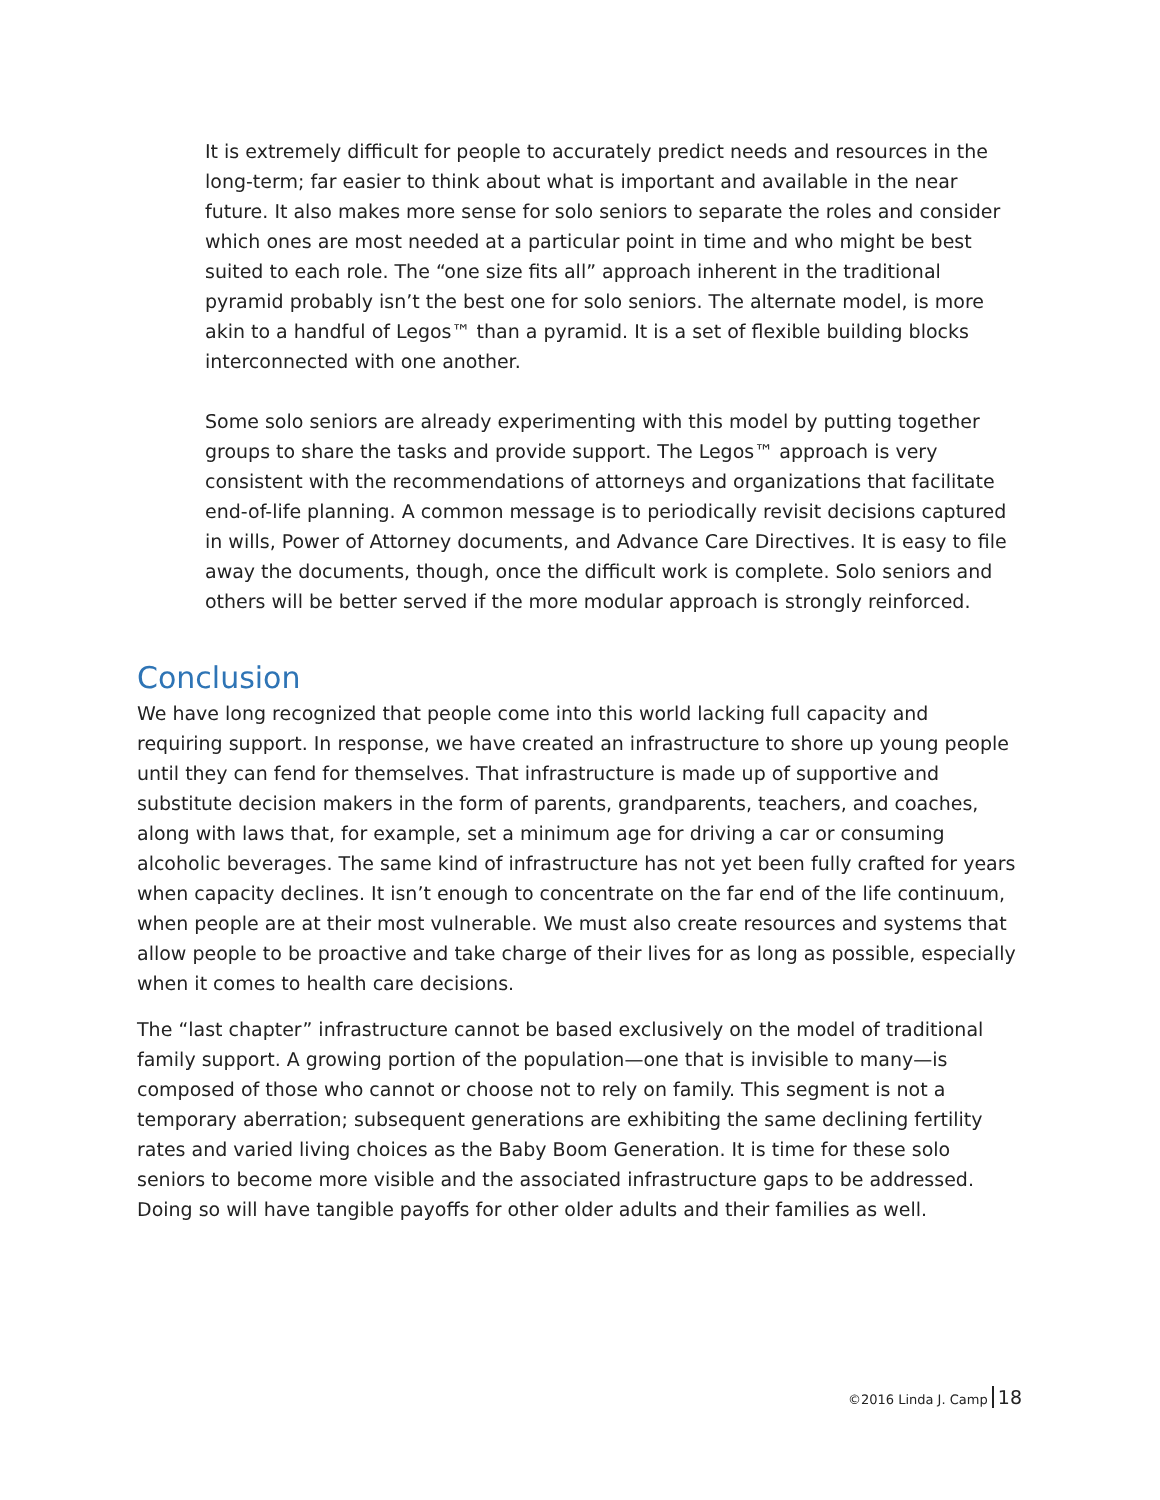It is extremely difficult for people to accurately predict needs and resources in the long-term; far easier to think about what is important and available in the near future. It also makes more sense for solo seniors to separate the roles and consider which ones are most needed at a particular point in time and who might be best suited to each role. The “one size fits all” approach inherent in the traditional pyramid probably isn’t the best one for solo seniors. The alternate model, is more akin to a handful of Legos™ than a pyramid. It is a set of flexible building blocks interconnected with one another.
Some solo seniors are already experimenting with this model by putting together groups to share the tasks and provide support. The Legos™ approach is very consistent with the recommendations of attorneys and organizations that facilitate end-of-life planning. A common message is to periodically revisit decisions captured in wills, Power of Attorney documents, and Advance Care Directives. It is easy to file away the documents, though, once the difficult work is complete. Solo seniors and others will be better served if the more modular approach is strongly reinforced.
Conclusion
We have long recognized that people come into this world lacking full capacity and requiring support. In response, we have created an infrastructure to shore up young people until they can fend for themselves. That infrastructure is made up of supportive and substitute decision makers in the form of parents, grandparents, teachers, and coaches, along with laws that, for example, set a minimum age for driving a car or consuming alcoholic beverages. The same kind of infrastructure has not yet been fully crafted for years when capacity declines. It isn’t enough to concentrate on the far end of the life continuum, when people are at their most vulnerable. We must also create resources and systems that allow people to be proactive and take charge of their lives for as long as possible, especially when it comes to health care decisions.
The “last chapter” infrastructure cannot be based exclusively on the model of traditional family support. A growing portion of the population—one that is invisible to many—is composed of those who cannot or choose not to rely on family. This segment is not a temporary aberration; subsequent generations are exhibiting the same declining fertility rates and varied living choices as the Baby Boom Generation. It is time for these solo seniors to become more visible and the associated infrastructure gaps to be addressed. Doing so will have tangible payoffs for other older adults and their families as well.
©2016 Linda J. Camp 18